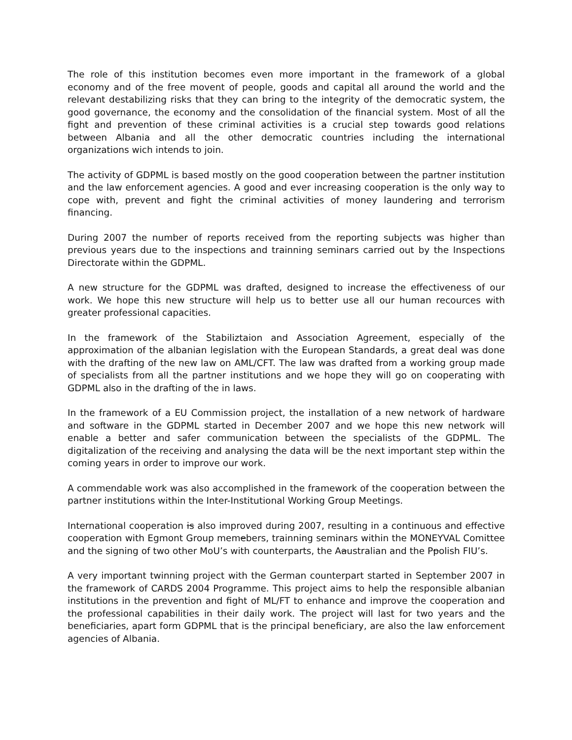The role of this institution becomes even more important in the framework of a global economy and of the free movent of people, goods and capital all around the world and the relevant destabilizing risks that they can bring to the integrity of the democratic system, the good governance, the economy and the consolidation of the financial system. Most of all the fight and prevention of these criminal activities is a crucial step towards good relations between Albania and all the other democratic countries including the international organizations wich intends to join.
The activity of GDPML is based mostly on the good cooperation between the partner institution and the law enforcement agencies. A good and ever increasing cooperation is the only way to cope with, prevent and fight the criminal activities of money laundering and terrorism financing.
During 2007 the number of reports received from the reporting subjects was higher than previous years due to the inspections and trainning seminars carried out by the Inspections Directorate within the GDPML.
A new structure for the GDPML was drafted, designed to increase the effectiveness of our work. We hope this new structure will help us to better use all our human recources with greater professional capacities.
In the framework of the Stabiliztaion and Association Agreement, especially of the approximation of the albanian legislation with the European Standards, a great deal was done with the drafting of the new law on AML/CFT. The law was drafted from a working group made of specialists from all the partner institutions and we hope they will go on cooperating with GDPML also in the drafting of the in laws.
In the framework of a EU Commission project, the installation of a new network of hardware and software in the GDPML started in December 2007 and we hope this new network will enable a better and safer communication between the specialists of the GDPML. The digitalization of the receiving and analysing the data will be the next important step within the coming years in order to improve our work.
A commendable work was also accomplished in the framework of the cooperation between the partner institutions within the Inter-Institutional Working Group Meetings.
International cooperation is also improved during 2007, resulting in a continuous and effective cooperation with Egmont Group memebers, trainning seminars within the MONEYVAL Comittee and the signing of two other MoU’s with counterparts, the Aaustralian and the Ppolish FIU’s.
A very important twinning project with the German counterpart started in September 2007 in the framework of CARDS 2004 Programme. This project aims to help the responsible albanian institutions in the prevention and fight of ML/FT to enhance and improve the cooperation and the professional capabilities in their daily work. The project will last for two years and the beneficiaries, apart form GDPML that is the principal beneficiary, are also the law enforcement agencies of Albania.